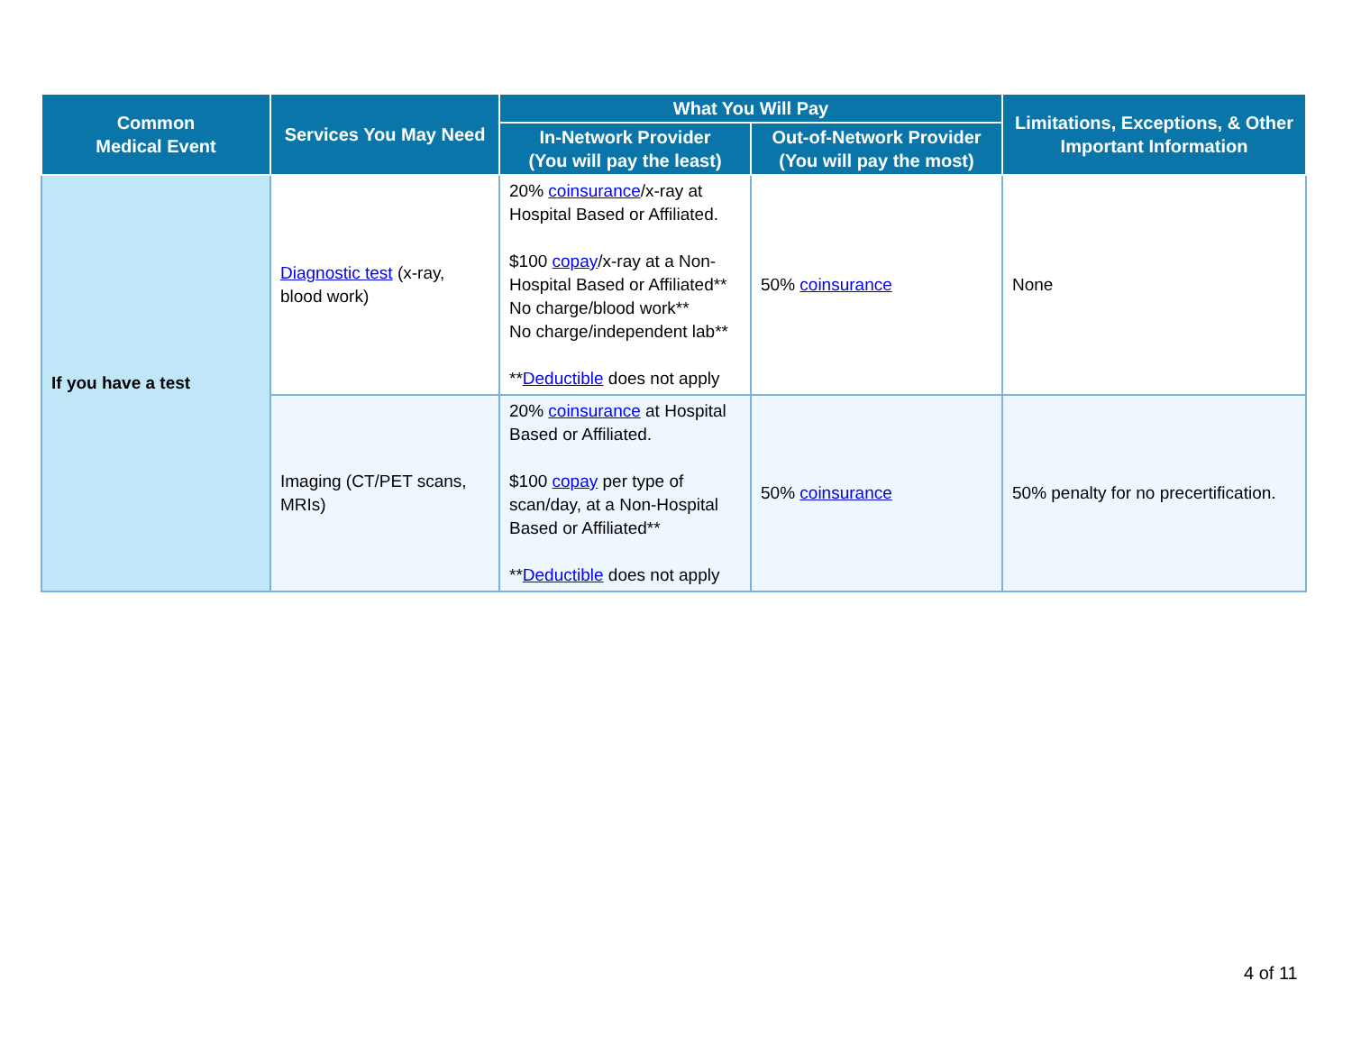| Common Medical Event | Services You May Need | What You Will Pay | | Limitations, Exceptions, & Other Important Information |
| --- | --- | --- | --- | --- |
| | | In-Network Provider (You will pay the least) | Out-of-Network Provider (You will pay the most) | |
| If you have a test | Diagnostic test (x-ray, blood work) | 20% coinsurance /x-ray at Hospital Based or Affiliated. $100 copay /x-ray at a Non-Hospital Based or Affiliated** No charge/blood work** No charge/independent lab** ** Deductible does not apply | 50% coinsurance | None |
| | Imaging (CT/PET scans, MRIs) | 20% coinsurance at Hospital Based or Affiliated. $100 copay per type of scan/day, at a Non-Hospital Based or Affiliated** ** Deductible does not apply | 50% coinsurance | 50% penalty for no precertification. |
4 of 11